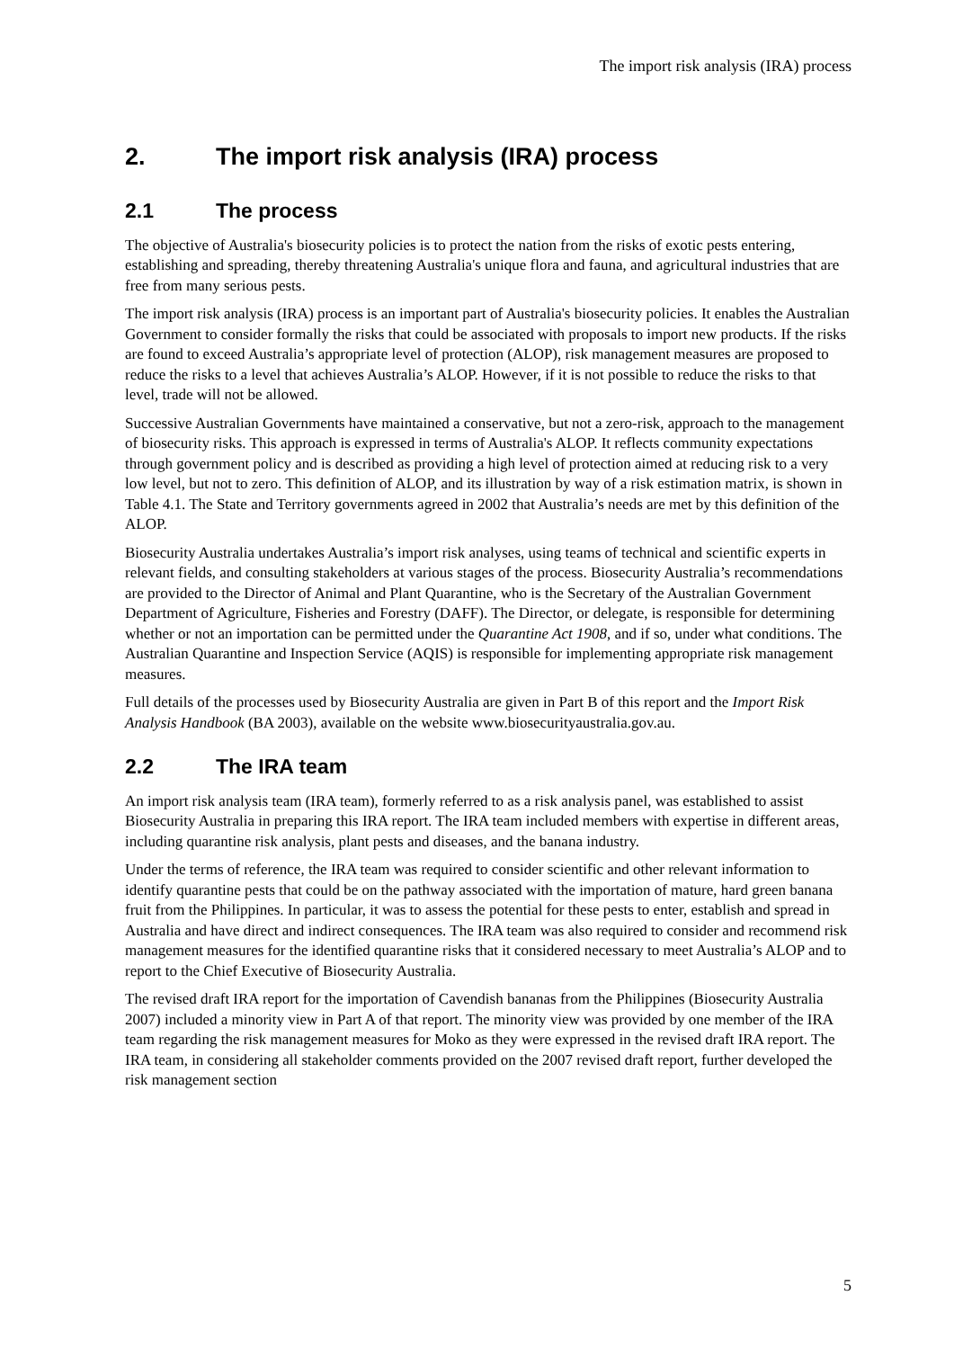The import risk analysis (IRA) process
2. The import risk analysis (IRA) process
2.1 The process
The objective of Australia's biosecurity policies is to protect the nation from the risks of exotic pests entering, establishing and spreading, thereby threatening Australia's unique flora and fauna, and agricultural industries that are free from many serious pests.
The import risk analysis (IRA) process is an important part of Australia's biosecurity policies. It enables the Australian Government to consider formally the risks that could be associated with proposals to import new products. If the risks are found to exceed Australia’s appropriate level of protection (ALOP), risk management measures are proposed to reduce the risks to a level that achieves Australia’s ALOP. However, if it is not possible to reduce the risks to that level, trade will not be allowed.
Successive Australian Governments have maintained a conservative, but not a zero-risk, approach to the management of biosecurity risks. This approach is expressed in terms of Australia's ALOP. It reflects community expectations through government policy and is described as providing a high level of protection aimed at reducing risk to a very low level, but not to zero. This definition of ALOP, and its illustration by way of a risk estimation matrix, is shown in Table 4.1. The State and Territory governments agreed in 2002 that Australia’s needs are met by this definition of the ALOP.
Biosecurity Australia undertakes Australia’s import risk analyses, using teams of technical and scientific experts in relevant fields, and consulting stakeholders at various stages of the process. Biosecurity Australia’s recommendations are provided to the Director of Animal and Plant Quarantine, who is the Secretary of the Australian Government Department of Agriculture, Fisheries and Forestry (DAFF). The Director, or delegate, is responsible for determining whether or not an importation can be permitted under the Quarantine Act 1908, and if so, under what conditions. The Australian Quarantine and Inspection Service (AQIS) is responsible for implementing appropriate risk management measures.
Full details of the processes used by Biosecurity Australia are given in Part B of this report and the Import Risk Analysis Handbook (BA 2003), available on the website www.biosecurityaustralia.gov.au.
2.2 The IRA team
An import risk analysis team (IRA team), formerly referred to as a risk analysis panel, was established to assist Biosecurity Australia in preparing this IRA report. The IRA team included members with expertise in different areas, including quarantine risk analysis, plant pests and diseases, and the banana industry.
Under the terms of reference, the IRA team was required to consider scientific and other relevant information to identify quarantine pests that could be on the pathway associated with the importation of mature, hard green banana fruit from the Philippines. In particular, it was to assess the potential for these pests to enter, establish and spread in Australia and have direct and indirect consequences. The IRA team was also required to consider and recommend risk management measures for the identified quarantine risks that it considered necessary to meet Australia’s ALOP and to report to the Chief Executive of Biosecurity Australia.
The revised draft IRA report for the importation of Cavendish bananas from the Philippines (Biosecurity Australia 2007) included a minority view in Part A of that report. The minority view was provided by one member of the IRA team regarding the risk management measures for Moko as they were expressed in the revised draft IRA report. The IRA team, in considering all stakeholder comments provided on the 2007 revised draft report, further developed the risk management section
5